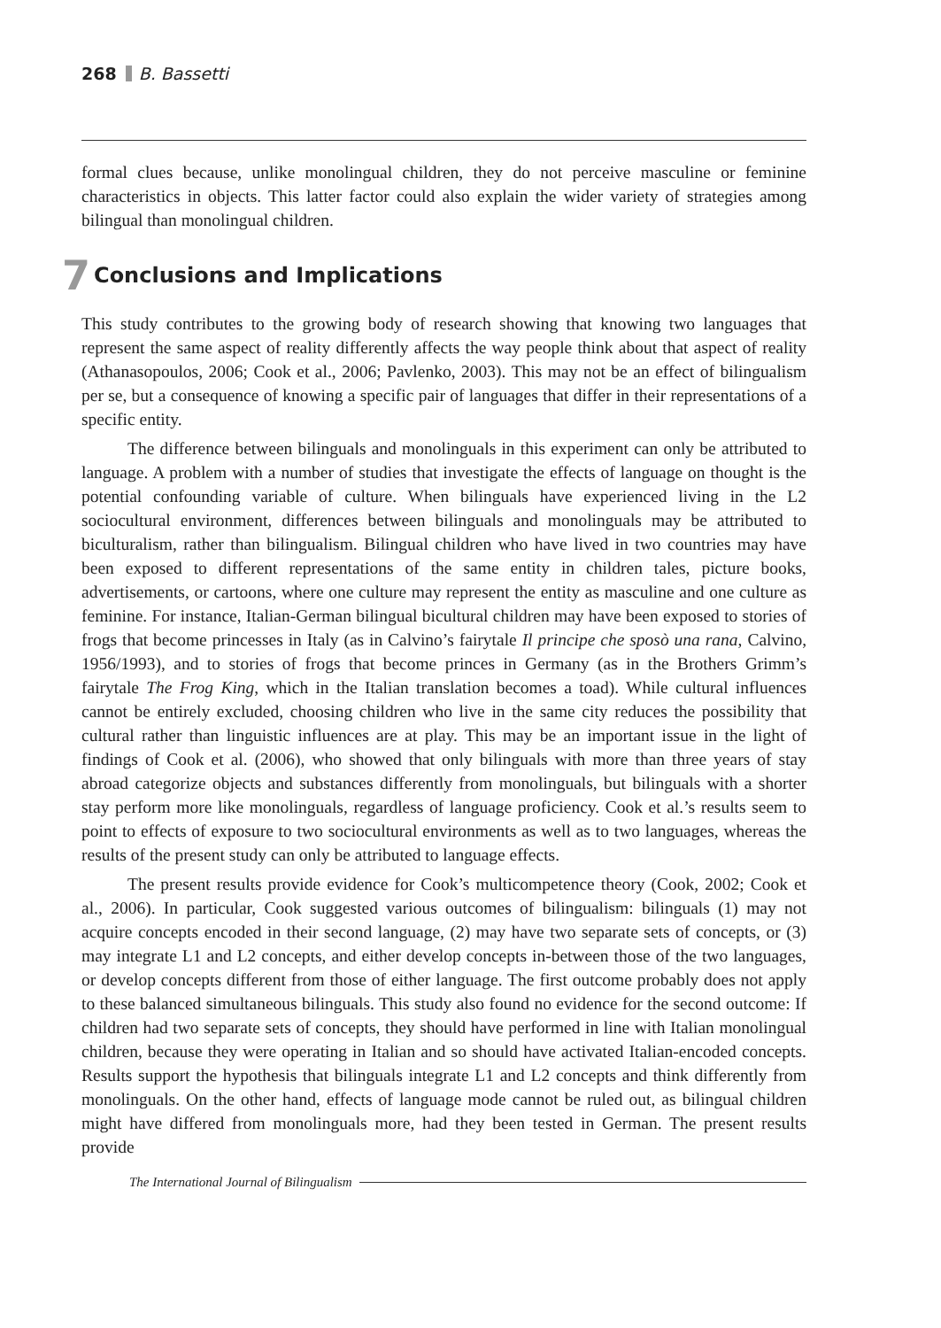268 B. Bassetti
formal clues because, unlike monolingual children, they do not perceive masculine or feminine characteristics in objects. This latter factor could also explain the wider variety of strategies among bilingual than monolingual children.
7 Conclusions and Implications
This study contributes to the growing body of research showing that knowing two languages that represent the same aspect of reality differently affects the way people think about that aspect of reality (Athanasopoulos, 2006; Cook et al., 2006; Pavlenko, 2003). This may not be an effect of bilingualism per se, but a consequence of knowing a specific pair of languages that differ in their representations of a specific entity.
The difference between bilinguals and monolinguals in this experiment can only be attributed to language. A problem with a number of studies that investigate the effects of language on thought is the potential confounding variable of culture. When bilinguals have experienced living in the L2 sociocultural environment, differences between bilinguals and monolinguals may be attributed to biculturalism, rather than bilingualism. Bilingual children who have lived in two countries may have been exposed to different representations of the same entity in children tales, picture books, advertisements, or cartoons, where one culture may represent the entity as masculine and one culture as feminine. For instance, Italian-German bilingual bicultural children may have been exposed to stories of frogs that become princesses in Italy (as in Calvino’s fairytale Il principe che sposò una rana, Calvino, 1956/1993), and to stories of frogs that become princes in Germany (as in the Brothers Grimm’s fairytale The Frog King, which in the Italian translation becomes a toad). While cultural influences cannot be entirely excluded, choosing children who live in the same city reduces the possibility that cultural rather than linguistic influences are at play. This may be an important issue in the light of findings of Cook et al. (2006), who showed that only bilinguals with more than three years of stay abroad categorize objects and substances differently from monolinguals, but bilinguals with a shorter stay perform more like monolinguals, regardless of language proficiency. Cook et al.’s results seem to point to effects of exposure to two sociocultural environments as well as to two languages, whereas the results of the present study can only be attributed to language effects.
The present results provide evidence for Cook’s multicompetence theory (Cook, 2002; Cook et al., 2006). In particular, Cook suggested various outcomes of bilingualism: bilinguals (1) may not acquire concepts encoded in their second language, (2) may have two separate sets of concepts, or (3) may integrate L1 and L2 concepts, and either develop concepts in-between those of the two languages, or develop concepts different from those of either language. The first outcome probably does not apply to these balanced simultaneous bilinguals. This study also found no evidence for the second outcome: If children had two separate sets of concepts, they should have performed in line with Italian monolingual children, because they were operating in Italian and so should have activated Italian-encoded concepts. Results support the hypothesis that bilinguals integrate L1 and L2 concepts and think differently from monolinguals. On the other hand, effects of language mode cannot be ruled out, as bilingual children might have differed from monolinguals more, had they been tested in German. The present results provide
The International Journal of Bilingualism